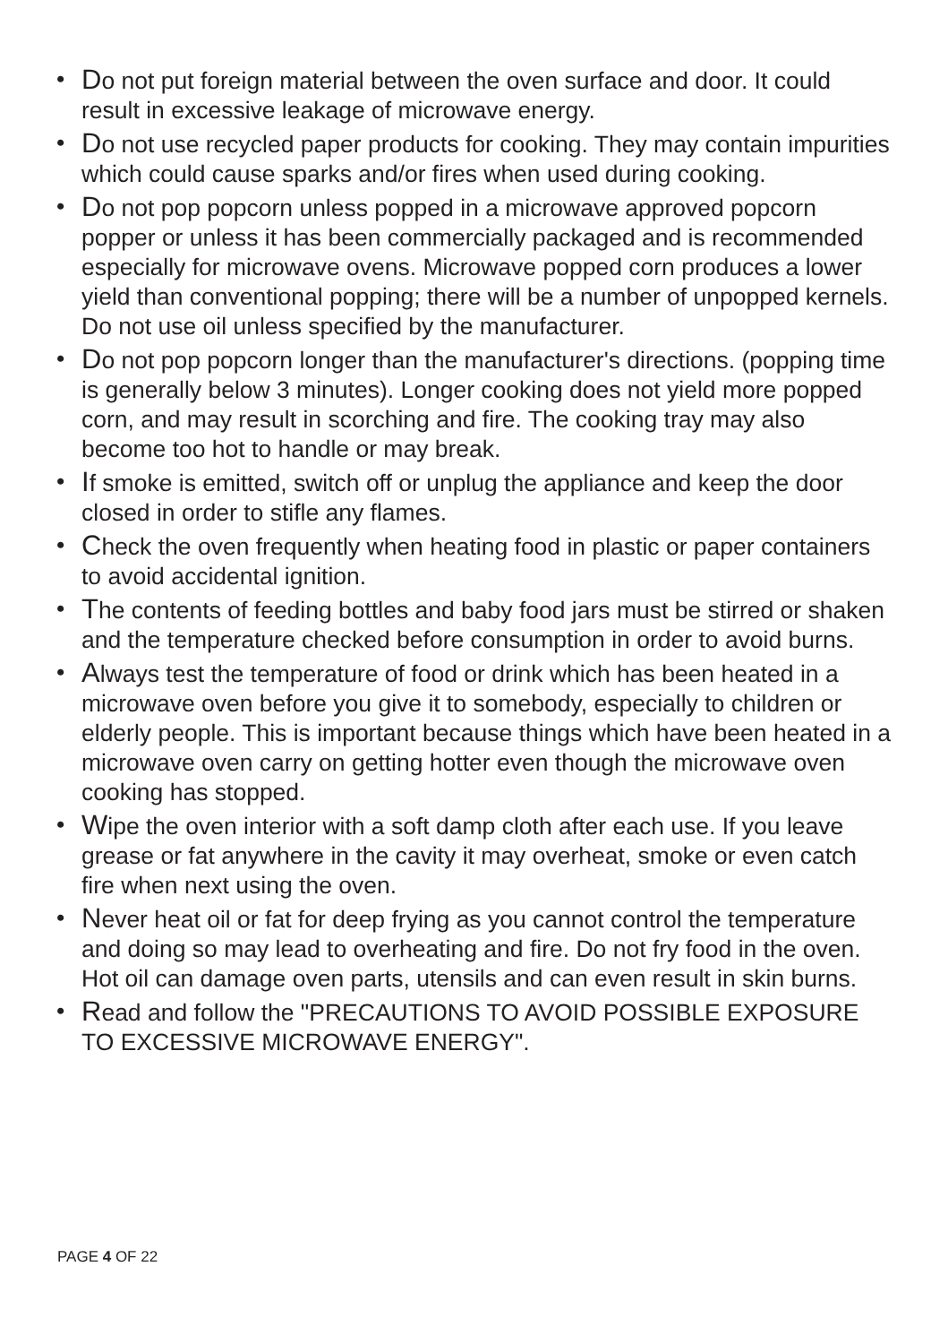• Do not put foreign material between the oven surface and door. It could result in excessive leakage of microwave energy.
• Do not use recycled paper products for cooking. They may contain impurities which could cause sparks and/or fires when used during cooking.
• Do not pop popcorn unless popped in a microwave approved popcorn popper or unless it has been commercially packaged and is recommended especially for microwave ovens. Microwave popped corn produces a lower yield than conventional popping; there will be a number of unpopped kernels. Do not use oil unless specified by the manufacturer.
• Do not pop popcorn longer than the manufacturer's directions. (popping time is generally below 3 minutes). Longer cooking does not yield more popped corn, and may result in scorching and fire. The cooking tray may also become too hot to handle or may break.
• If smoke is emitted, switch off or unplug the appliance and keep the door closed in order to stifle any flames.
• Check the oven frequently when heating food in plastic or paper containers to avoid accidental ignition.
• The contents of feeding bottles and baby food jars must be stirred or shaken and the temperature checked before consumption in order to avoid burns.
• Always test the temperature of food or drink which has been heated in a microwave oven before you give it to somebody, especially to children or elderly people. This is important because things which have been heated in a microwave oven carry on getting hotter even though the microwave oven cooking has stopped.
• Wipe the oven interior with a soft damp cloth after each use. If you leave grease or fat anywhere in the cavity it may overheat, smoke or even catch fire when next using the oven.
• Never heat oil or fat for deep frying as you cannot control the temperature and doing so may lead to overheating and fire. Do not fry food in the oven. Hot oil can damage oven parts, utensils and can even result in skin burns.
• Read and follow the "PRECAUTIONS TO AVOID POSSIBLE EXPOSURE TO EXCESSIVE MICROWAVE ENERGY".
PAGE 4 OF 22